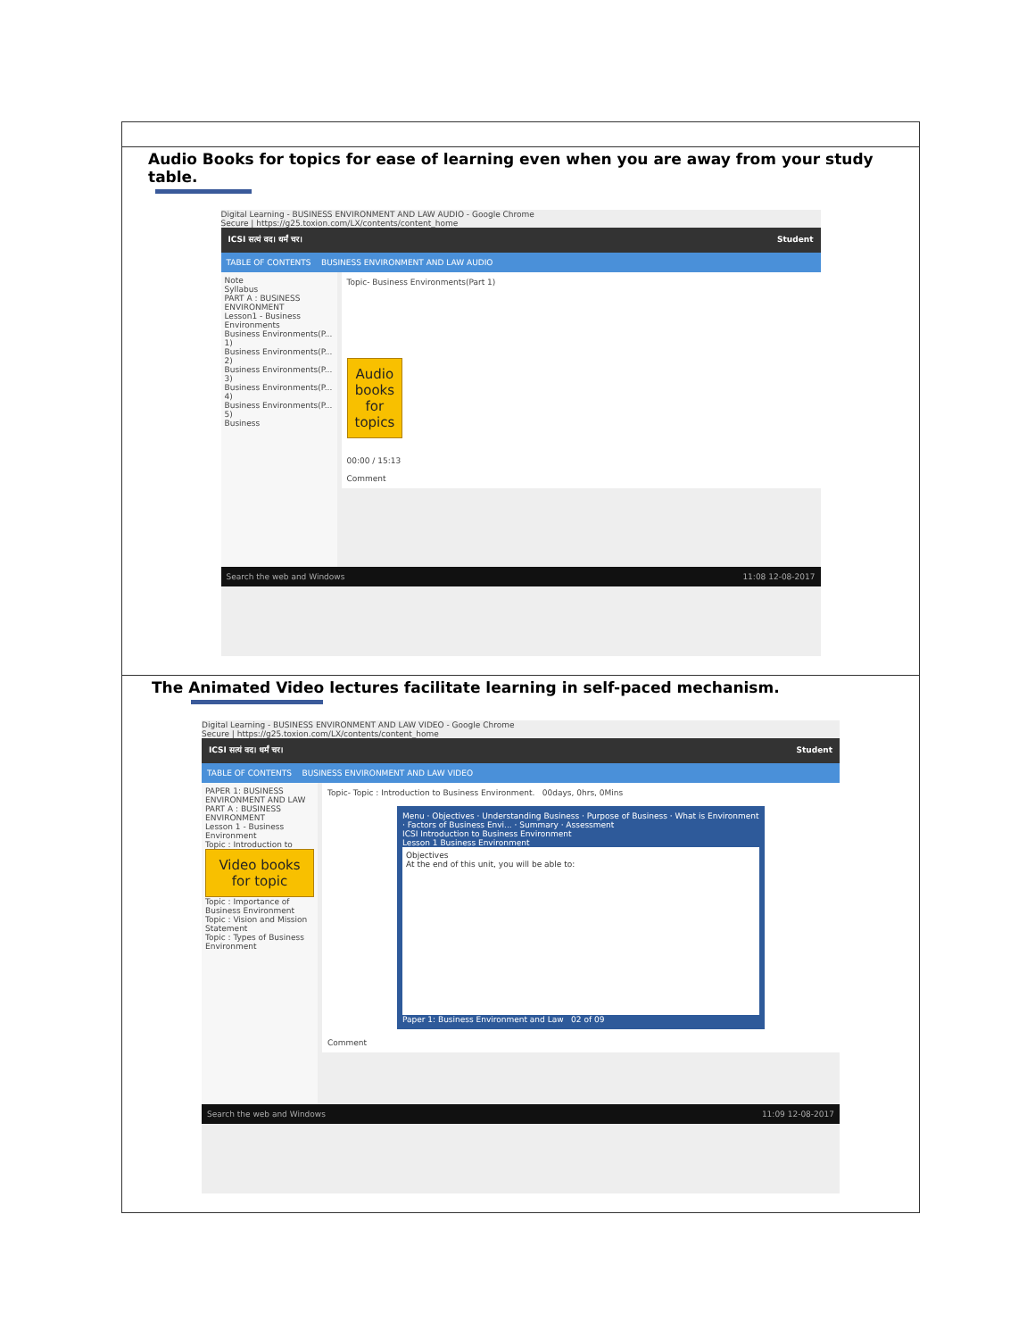| Audio Books for topics for ease of learning even when you are away from your study table. Digital Learning - BUSINESS ENVIRONMENT AND LAW AUDIO - Google Chrome Secure / https://g25.toxion.com/LX/contents/content_home ICSI सत्यं वद। धर्मं चर। Student TABLE OF CONTENTS BUSINESS ENVIRONMENT AND LAW AUDIO Note Syllabus PART A : BUSINESS ENVIRONMENT Lesson1 - Business Environments Business Environments(P... 1) Business Environments(P... 2) Business Environments(P... 3) Business Environments(P... 4) Business Environments(P... 5) Business Topic- Business Environments(Part 1) Audio books for topics 00:00 / 15:13 Comment Search the web and Windows 11:08 12-08-2017 |
| The Animated Video lectures facilitate learning in self-paced mechanism. Digital Learning - BUSINESS ENVIRONMENT AND LAW VIDEO - Google Chrome Secure / https://g25.toxion.com/LX/contents/content_home ICSI सत्यं वद। धर्मं चर। Student TABLE OF CONTENTS BUSINESS ENVIRONMENT AND LAW VIDEO PAPER 1: BUSINESS ENVIRONMENT AND LAW PART A : BUSINESS ENVIRONMENT Lesson 1 - Business Environment Topic : Introduction to Video books for topic Topic : Importance of Business Environment Topic : Vision and Mission Statement Topic : Types of Business Environment Topic- Topic : Introduction to Business Environment. 00days, 0hrs, 0Mins Menu · Objectives · Understanding Business · Purpose of Business · What is Environment · Factors of Business Envi... · Summary · Assessment ICSI Introduction to Business Environment Lesson 1 Business Environment Objectives At the end of this unit, you will be able to: Paper 1: Business Environment and Law 02 of 09 Comment Search the web and Windows 11:09 12-08-2017 |